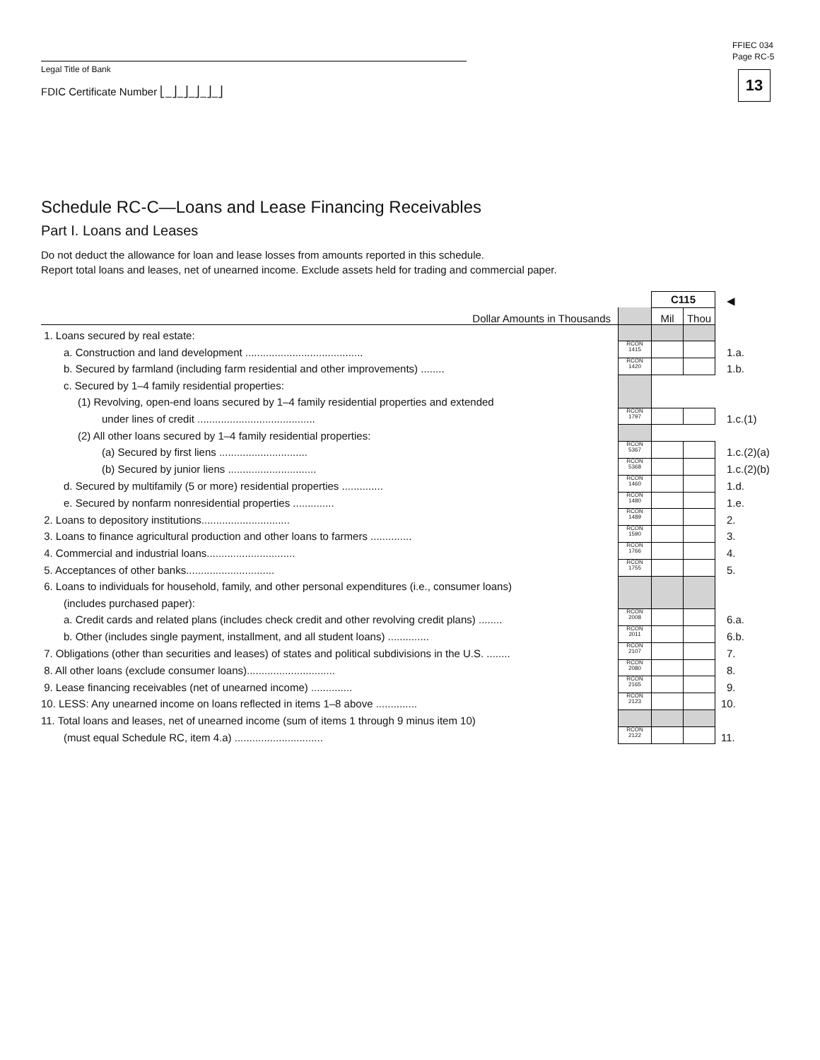FFIEC 034
Page RC-5
13
Legal Title of Bank
FDIC Certificate Number ⎣_⎦_⎦_⎦_⎦_⎦
Schedule RC-C—Loans and Lease Financing Receivables
Part I. Loans and Leases
Do not deduct the allowance for loan and lease losses from amounts reported in this schedule.
Report total loans and leases, net of unearned income. Exclude assets held for trading and commercial paper.
| | | C115 | | ◀ |
| Dollar Amounts in Thousands | | Mil | Thou | |
| 1. Loans secured by real estate: | | | | |
| a. Construction and land development ........................................ | RCON 1415 | | | 1.a. |
| b. Secured by farmland (including farm residential and other improvements) ........ | RCON 1420 | | | 1.b. |
| c. Secured by 1–4 family residential properties: | | | | |
| (1) Revolving, open-end loans secured by 1–4 family residential properties and extended | | | | |
| under lines of credit ........................................ | RCON 1797 | | | 1.c.(1) |
| (2) All other loans secured by 1–4 family residential properties: | | | | |
| (a) Secured by first liens .............................. | RCON 5367 | | | 1.c.(2)(a) |
| (b) Secured by junior liens .............................. | RCON 5368 | | | 1.c.(2)(b) |
| d. Secured by multifamily (5 or more) residential properties .............. | RCON 1460 | | | 1.d. |
| e. Secured by nonfarm nonresidential properties .............. | RCON 1480 | | | 1.e. |
| 2. Loans to depository institutions.............................. | RCON 1489 | | | 2. |
| 3. Loans to finance agricultural production and other loans to farmers .............. | RCON 1590 | | | 3. |
| 4. Commercial and industrial loans.............................. | RCON 1766 | | | 4. |
| 5. Acceptances of other banks.............................. | RCON 1755 | | | 5. |
| 6. Loans to individuals for household, family, and other personal expenditures (i.e., consumer loans) | | | | |
| (includes purchased paper): | | | | |
| a. Credit cards and related plans (includes check credit and other revolving credit plans) ........ | RCON 2008 | | | 6.a. |
| b. Other (includes single payment, installment, and all student loans) .............. | RCON 2011 | | | 6.b. |
| 7. Obligations (other than securities and leases) of states and political subdivisions in the U.S. ........ | RCON 2107 | | | 7. |
| 8. All other loans (exclude consumer loans).............................. | RCON 2080 | | | 8. |
| 9. Lease financing receivables (net of unearned income) .............. | RCON 2165 | | | 9. |
| 10. LESS: Any unearned income on loans reflected in items 1–8 above .............. | RCON 2123 | | | 10. |
| 11. Total loans and leases, net of unearned income (sum of items 1 through 9 minus item 10) | | | | |
| (must equal Schedule RC, item 4.a) .............................. | RCON 2122 | | | 11. |